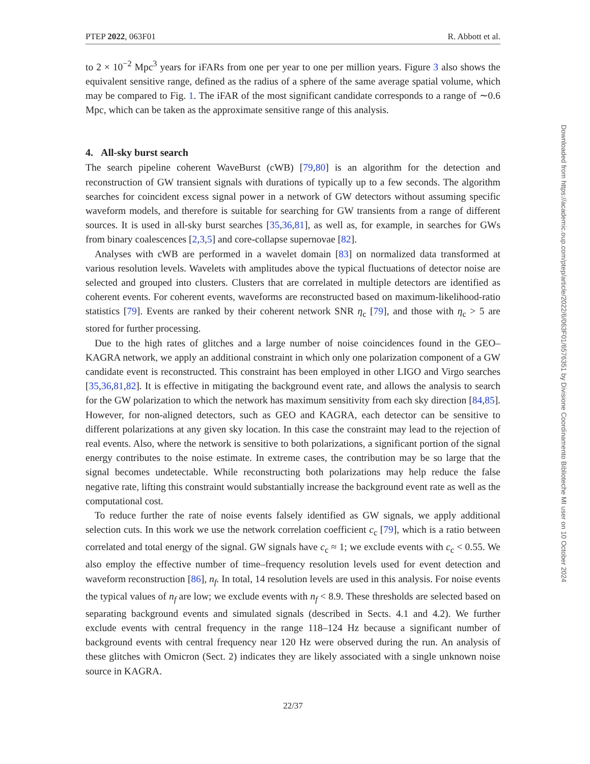PTEP 2022, 063F01 R. Abbott et al.
to 2 × 10<sup>−2</sup> Mpc<sup>3</sup> years for iFARs from one per year to one per million years. Figure 3 also shows the equivalent sensitive range, defined as the radius of a sphere of the same average spatial volume, which may be compared to Fig. 1. The iFAR of the most significant candidate corresponds to a range of ∼0.6 Mpc, which can be taken as the approximate sensitive range of this analysis.
4. All-sky burst search
The search pipeline coherent WaveBurst (cWB) [79,80] is an algorithm for the detection and reconstruction of GW transient signals with durations of typically up to a few seconds. The algorithm searches for coincident excess signal power in a network of GW detectors without assuming specific waveform models, and therefore is suitable for searching for GW transients from a range of different sources. It is used in all-sky burst searches [35,36,81], as well as, for example, in searches for GWs from binary coalescences [2,3,5] and core-collapse supernovae [82].
Analyses with cWB are performed in a wavelet domain [83] on normalized data transformed at various resolution levels. Wavelets with amplitudes above the typical fluctuations of detector noise are selected and grouped into clusters. Clusters that are correlated in multiple detectors are identified as coherent events. For coherent events, waveforms are reconstructed based on maximum-likelihood-ratio statistics [79]. Events are ranked by their coherent network SNR η<sub>c</sub> [79], and those with η<sub>c</sub> > 5 are stored for further processing.
Due to the high rates of glitches and a large number of noise coincidences found in the GEO–KAGRA network, we apply an additional constraint in which only one polarization component of a GW candidate event is reconstructed. This constraint has been employed in other LIGO and Virgo searches [35,36,81,82]. It is effective in mitigating the background event rate, and allows the analysis to search for the GW polarization to which the network has maximum sensitivity from each sky direction [84,85]. However, for non-aligned detectors, such as GEO and KAGRA, each detector can be sensitive to different polarizations at any given sky location. In this case the constraint may lead to the rejection of real events. Also, where the network is sensitive to both polarizations, a significant portion of the signal energy contributes to the noise estimate. In extreme cases, the contribution may be so large that the signal becomes undetectable. While reconstructing both polarizations may help reduce the false negative rate, lifting this constraint would substantially increase the background event rate as well as the computational cost.
To reduce further the rate of noise events falsely identified as GW signals, we apply additional selection cuts. In this work we use the network correlation coefficient c<sub>c</sub> [79], which is a ratio between correlated and total energy of the signal. GW signals have c<sub>c</sub> ≈ 1; we exclude events with c<sub>c</sub> < 0.55. We also employ the effective number of time–frequency resolution levels used for event detection and waveform reconstruction [86], n<sub>f</sub>. In total, 14 resolution levels are used in this analysis. For noise events the typical values of n<sub>f</sub> are low; we exclude events with n<sub>f</sub> < 8.9. These thresholds are selected based on separating background events and simulated signals (described in Sects. 4.1 and 4.2). We further exclude events with central frequency in the range 118–124 Hz because a significant number of background events with central frequency near 120 Hz were observed during the run. An analysis of these glitches with Omicron (Sect. 2) indicates they are likely associated with a single unknown noise source in KAGRA.
22/37
Downloaded from https://academic.oup.com/ptep/article/2022/6/063F01/6576351 by Divisione Coordinamento Biblioteche MI user on 10 October 2024